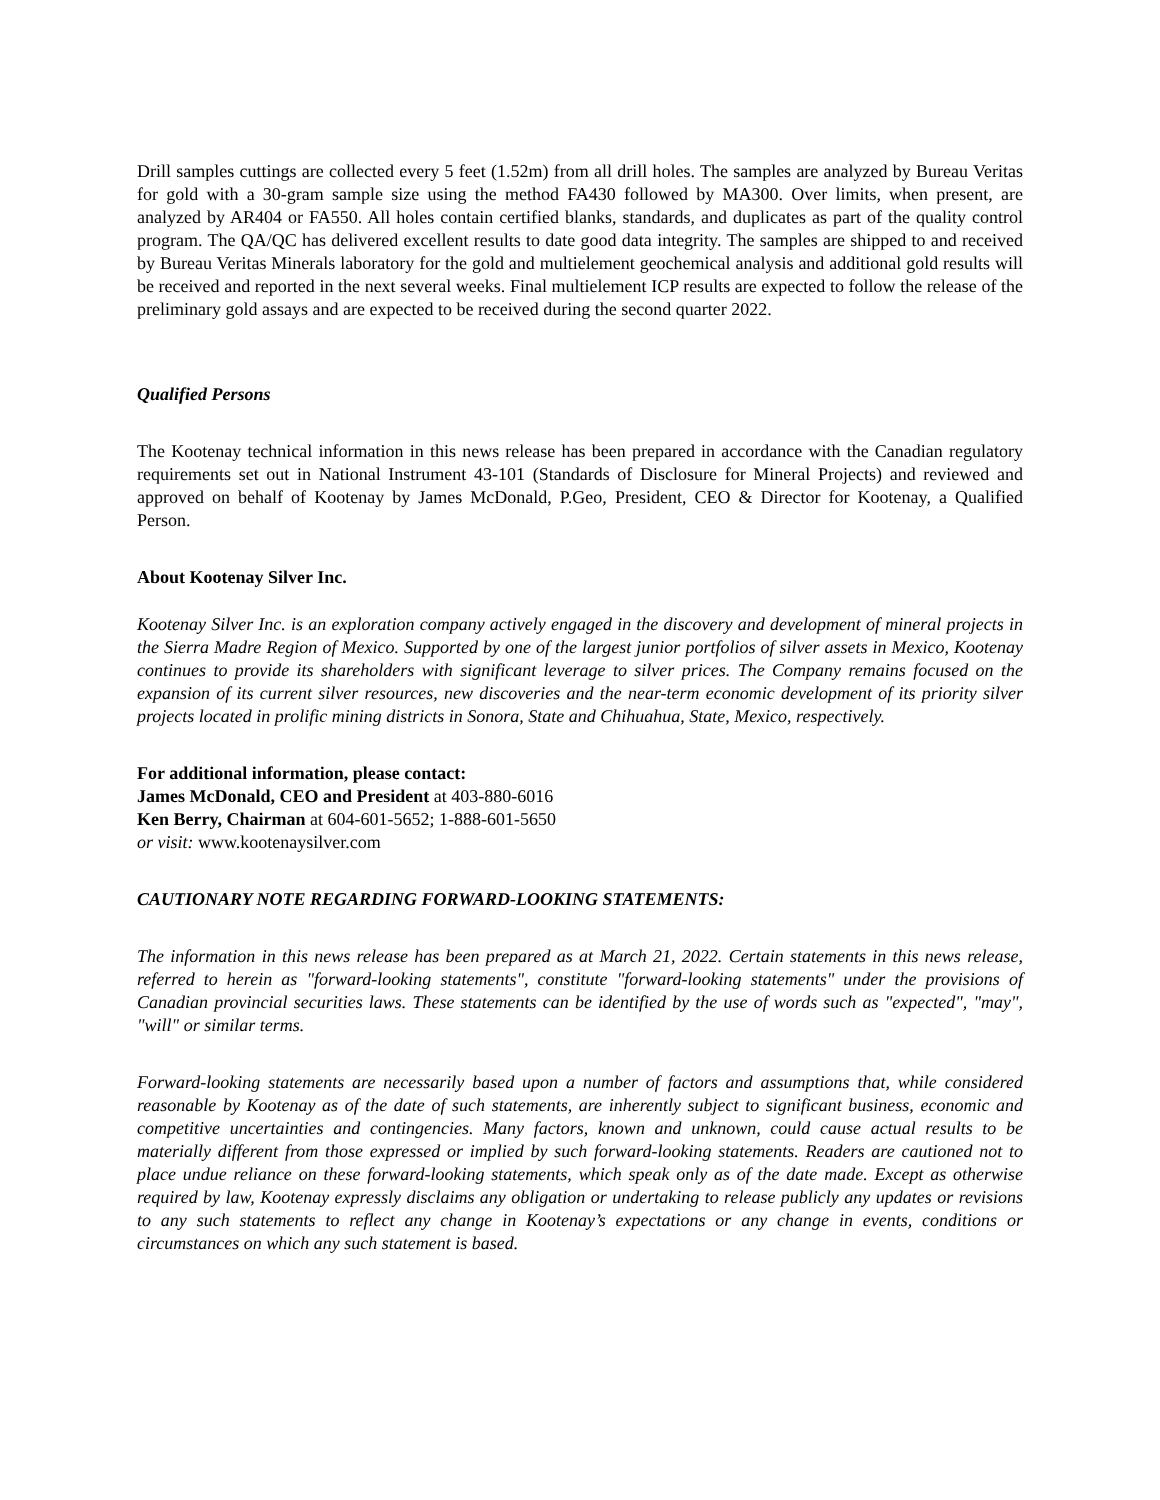Drill samples cuttings are collected every 5 feet (1.52m) from all drill holes. The samples are analyzed by Bureau Veritas for gold with a 30-gram sample size using the method FA430 followed by MA300. Over limits, when present, are analyzed by AR404 or FA550. All holes contain certified blanks, standards, and duplicates as part of the quality control program. The QA/QC has delivered excellent results to date good data integrity. The samples are shipped to and received by Bureau Veritas Minerals laboratory for the gold and multielement geochemical analysis and additional gold results will be received and reported in the next several weeks. Final multielement ICP results are expected to follow the release of the preliminary gold assays and are expected to be received during the second quarter 2022.
Qualified Persons
The Kootenay technical information in this news release has been prepared in accordance with the Canadian regulatory requirements set out in National Instrument 43-101 (Standards of Disclosure for Mineral Projects) and reviewed and approved on behalf of Kootenay by James McDonald, P.Geo, President, CEO & Director for Kootenay, a Qualified Person.
About Kootenay Silver Inc.
Kootenay Silver Inc. is an exploration company actively engaged in the discovery and development of mineral projects in the Sierra Madre Region of Mexico. Supported by one of the largest junior portfolios of silver assets in Mexico, Kootenay continues to provide its shareholders with significant leverage to silver prices. The Company remains focused on the expansion of its current silver resources, new discoveries and the near-term economic development of its priority silver projects located in prolific mining districts in Sonora, State and Chihuahua, State, Mexico, respectively.
For additional information, please contact:
James McDonald, CEO and President at 403-880-6016
Ken Berry, Chairman at 604-601-5652; 1-888-601-5650
or visit: www.kootenaysilver.com
CAUTIONARY NOTE REGARDING FORWARD-LOOKING STATEMENTS:
The information in this news release has been prepared as at March 21, 2022. Certain statements in this news release, referred to herein as "forward-looking statements", constitute "forward-looking statements" under the provisions of Canadian provincial securities laws. These statements can be identified by the use of words such as "expected", "may", "will" or similar terms.
Forward-looking statements are necessarily based upon a number of factors and assumptions that, while considered reasonable by Kootenay as of the date of such statements, are inherently subject to significant business, economic and competitive uncertainties and contingencies. Many factors, known and unknown, could cause actual results to be materially different from those expressed or implied by such forward-looking statements. Readers are cautioned not to place undue reliance on these forward-looking statements, which speak only as of the date made. Except as otherwise required by law, Kootenay expressly disclaims any obligation or undertaking to release publicly any updates or revisions to any such statements to reflect any change in Kootenay’s expectations or any change in events, conditions or circumstances on which any such statement is based.